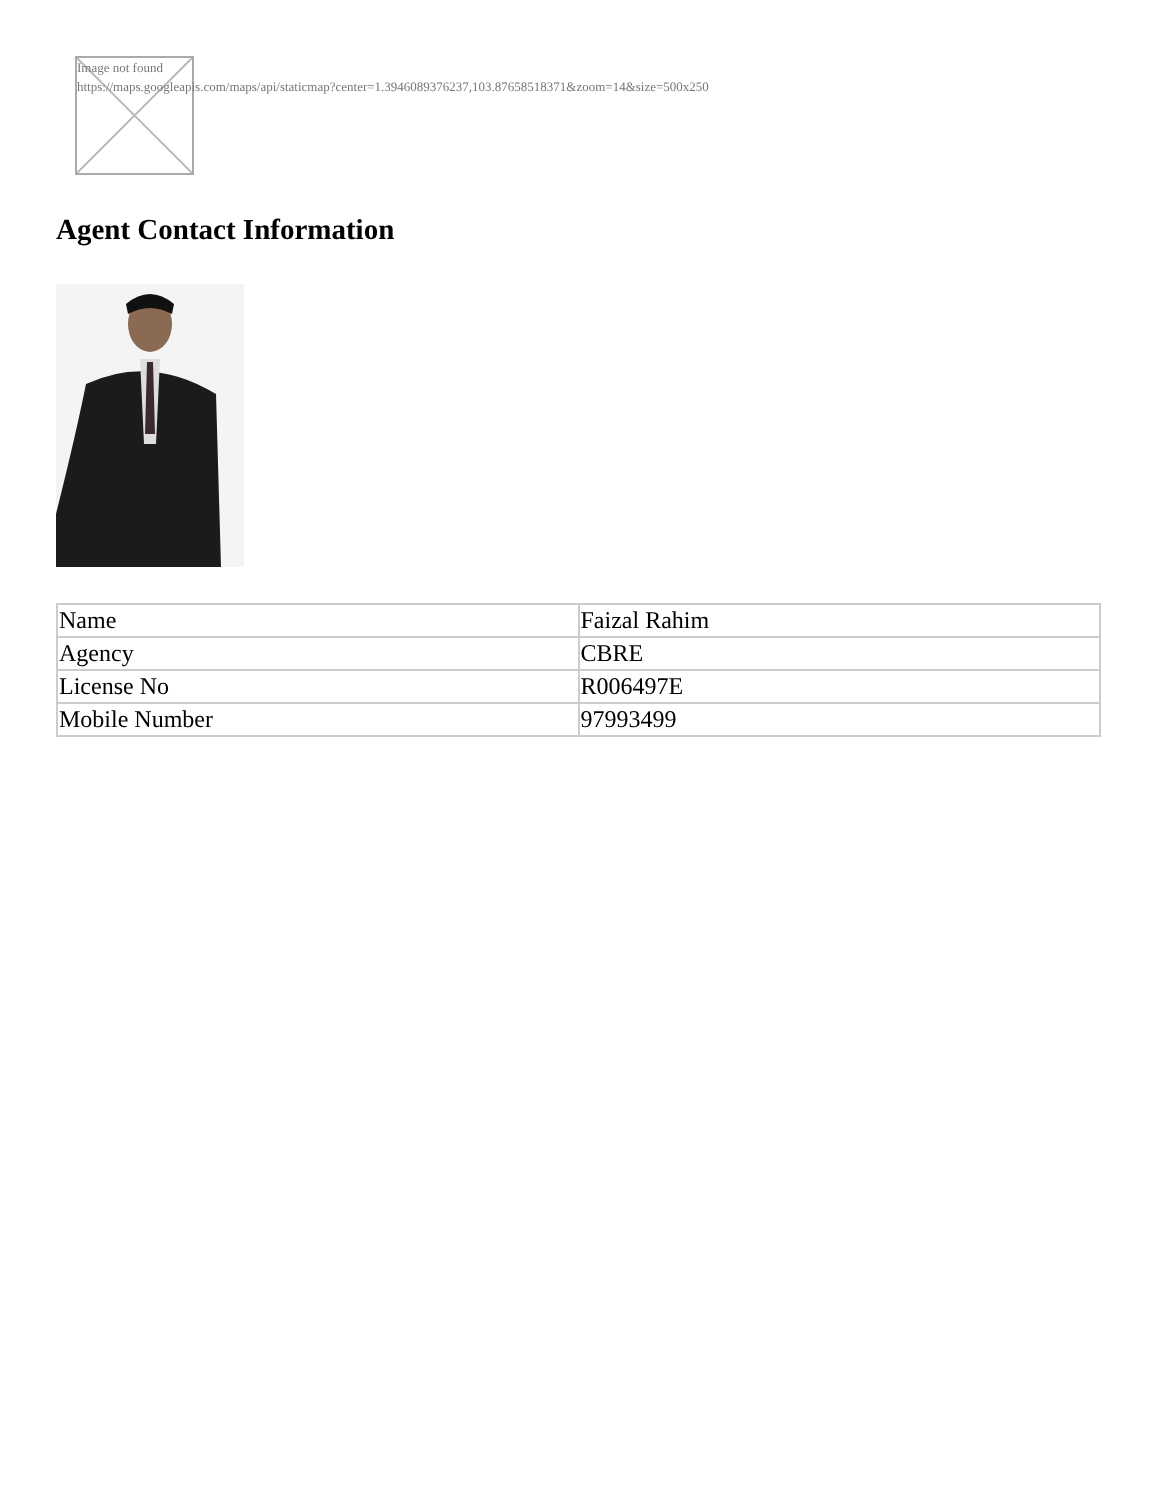Image not found
https://maps.googleapis.com/maps/api/staticmap?center=1.3946089376237,103.87658518371&zoom=14&size=500x250
Agent Contact Information
| Name | Faizal Rahim |
| Agency | CBRE |
| License No | R006497E |
| Mobile Number | 97993499 |